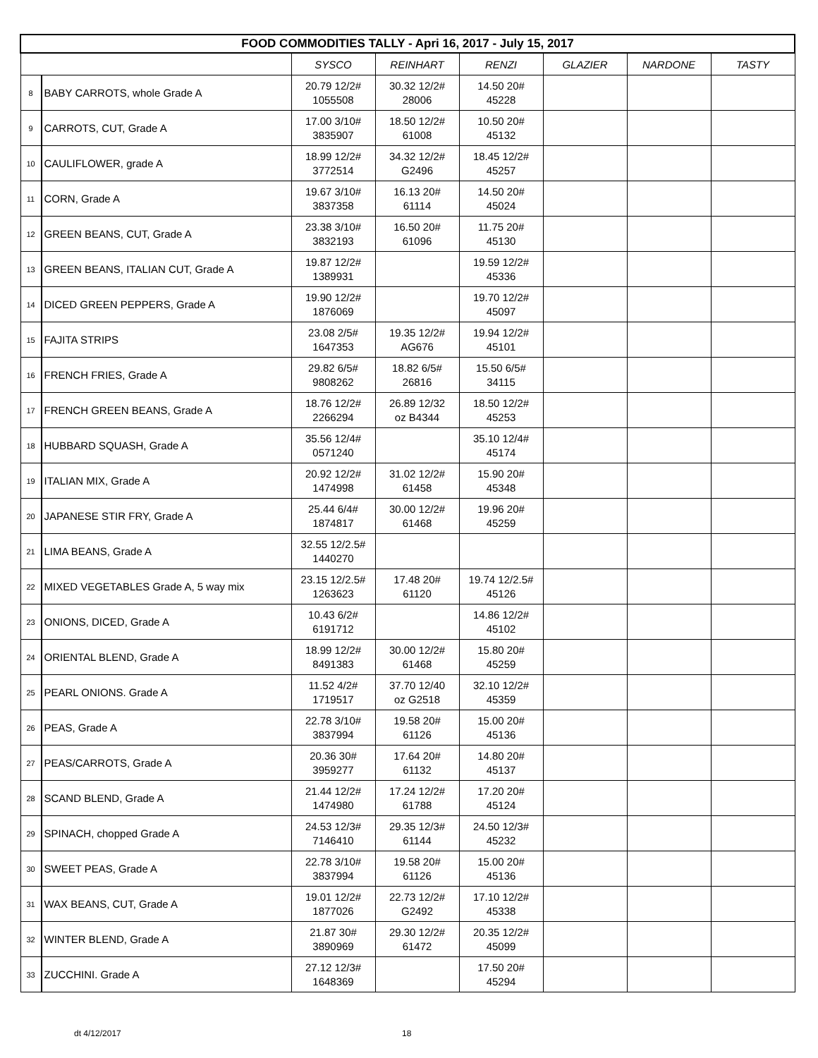| FOOD COMMODITIES TALLY - Apri 16, 2017 - July 15, 2017 | | | | | | | |
| | | SYSCO | REINHART | RENZI | GLAZIER | NARDONE | TASTY |
| 8 | BABY CARROTS, whole Grade A | 20.79 12/2# 1055508 | 30.32 12/2# 28006 | 14.50 20# 45228 | | | |
| 9 | CARROTS, CUT, Grade A | 17.00 3/10# 3835907 | 18.50 12/2# 61008 | 10.50 20# 45132 | | | |
| 10 | CAULIFLOWER, grade A | 18.99 12/2# 3772514 | 34.32 12/2# G2496 | 18.45 12/2# 45257 | | | |
| 11 | CORN, Grade A | 19.67 3/10# 3837358 | 16.13 20# 61114 | 14.50 20# 45024 | | | |
| 12 | GREEN BEANS, CUT, Grade A | 23.38 3/10# 3832193 | 16.50 20# 61096 | 11.75 20# 45130 | | | |
| 13 | GREEN BEANS, ITALIAN CUT, Grade A | 19.87 12/2# 1389931 | | 19.59 12/2# 45336 | | | |
| 14 | DICED GREEN PEPPERS, Grade A | 19.90 12/2# 1876069 | | 19.70 12/2# 45097 | | | |
| 15 | FAJITA STRIPS | 23.08 2/5# 1647353 | 19.35 12/2# AG676 | 19.94 12/2# 45101 | | | |
| 16 | FRENCH FRIES, Grade A | 29.82 6/5# 9808262 | 18.82 6/5# 26816 | 15.50 6/5# 34115 | | | |
| 17 | FRENCH GREEN BEANS, Grade A | 18.76 12/2# 2266294 | 26.89 12/32 oz B4344 | 18.50 12/2# 45253 | | | |
| 18 | HUBBARD SQUASH, Grade A | 35.56 12/4# 0571240 | | 35.10 12/4# 45174 | | | |
| 19 | ITALIAN MIX, Grade A | 20.92 12/2# 1474998 | 31.02 12/2# 61458 | 15.90 20# 45348 | | | |
| 20 | JAPANESE STIR FRY, Grade A | 25.44 6/4# 1874817 | 30.00 12/2# 61468 | 19.96 20# 45259 | | | |
| 21 | LIMA BEANS, Grade A | 32.55 12/2.5# 1440270 | | | | | |
| 22 | MIXED VEGETABLES Grade A, 5 way mix | 23.15 12/2.5# 1263623 | 17.48 20# 61120 | 19.74 12/2.5# 45126 | | | |
| 23 | ONIONS, DICED, Grade A | 10.43 6/2# 6191712 | | 14.86 12/2# 45102 | | | |
| 24 | ORIENTAL BLEND, Grade A | 18.99 12/2# 8491383 | 30.00 12/2# 61468 | 15.80 20# 45259 | | | |
| 25 | PEARL ONIONS. Grade A | 11.52 4/2# 1719517 | 37.70 12/40 oz G2518 | 32.10 12/2# 45359 | | | |
| 26 | PEAS, Grade A | 22.78 3/10# 3837994 | 19.58 20# 61126 | 15.00 20# 45136 | | | |
| 27 | PEAS/CARROTS, Grade A | 20.36 30# 3959277 | 17.64 20# 61132 | 14.80 20# 45137 | | | |
| 28 | SCAND BLEND, Grade A | 21.44 12/2# 1474980 | 17.24 12/2# 61788 | 17.20 20# 45124 | | | |
| 29 | SPINACH, chopped Grade A | 24.53 12/3# 7146410 | 29.35 12/3# 61144 | 24.50 12/3# 45232 | | | |
| 30 | SWEET PEAS, Grade A | 22.78 3/10# 3837994 | 19.58 20# 61126 | 15.00 20# 45136 | | | |
| 31 | WAX BEANS, CUT, Grade A | 19.01 12/2# 1877026 | 22.73 12/2# G2492 | 17.10 12/2# 45338 | | | |
| 32 | WINTER BLEND, Grade A | 21.87 30# 3890969 | 29.30 12/2# 61472 | 20.35 12/2# 45099 | | | |
| 33 | ZUCCHINI. Grade A | 27.12 12/3# 1648369 | | 17.50 20# 45294 | | | |
dt 4/12/2017 18